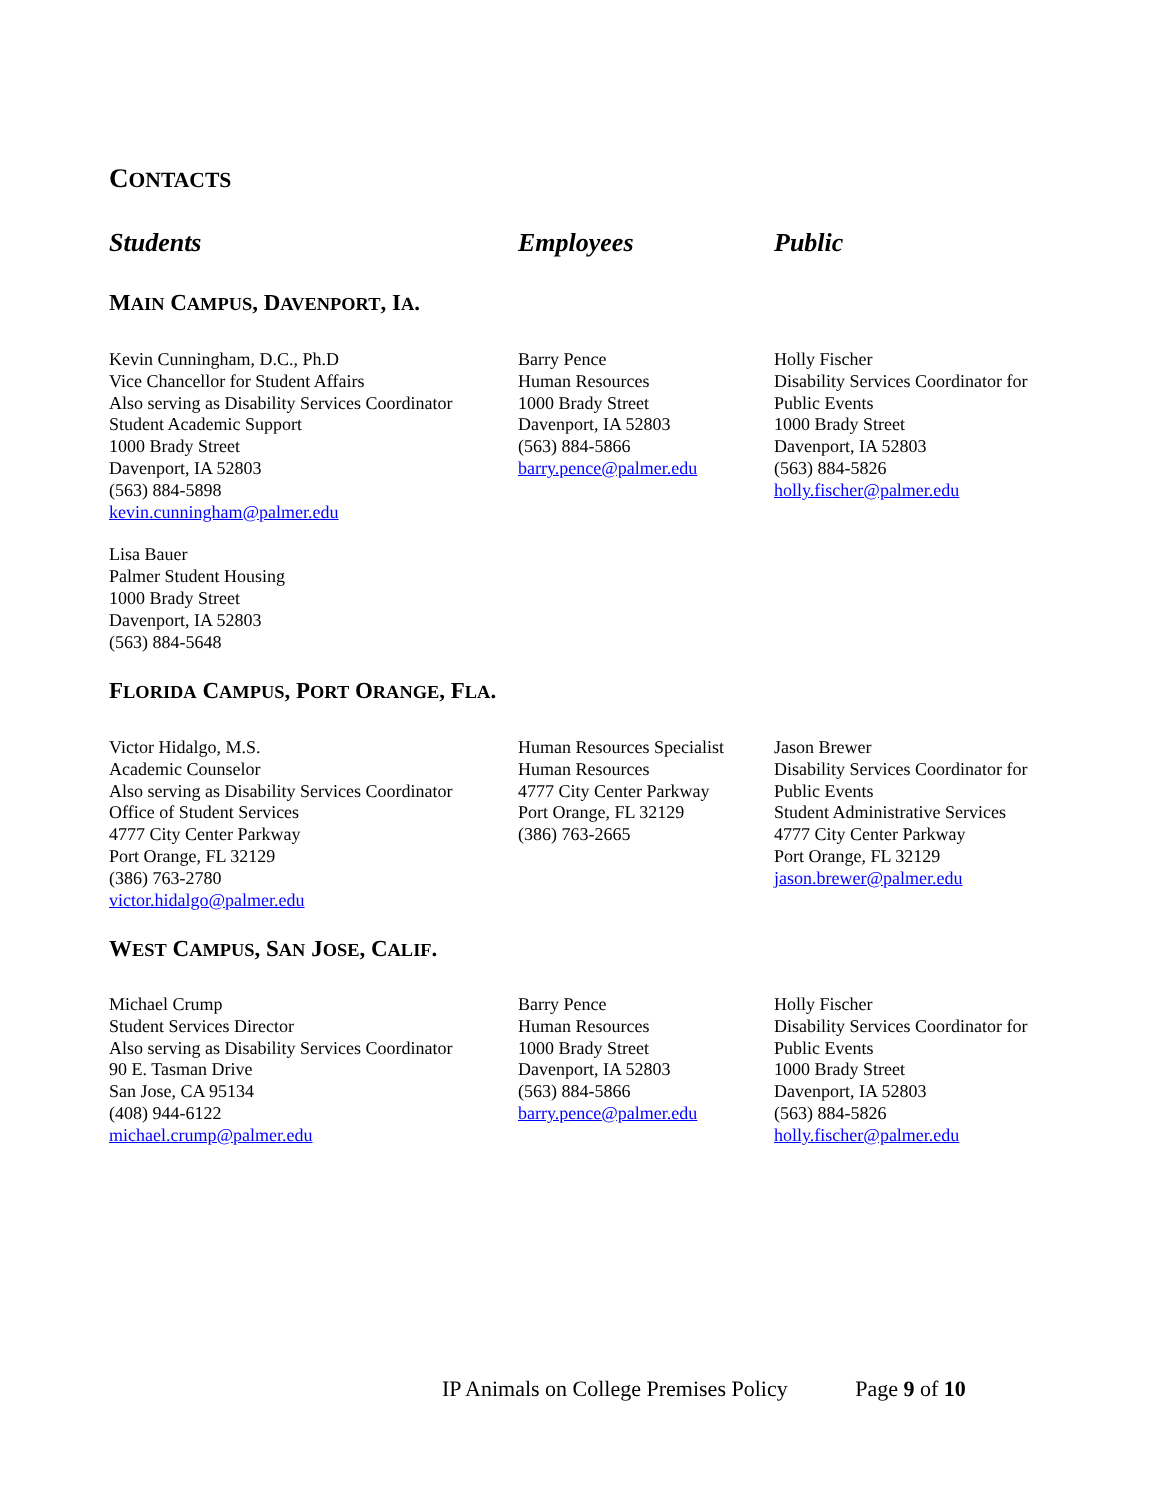CONTACTS
Students Employees Public
MAIN CAMPUS, DAVENPORT, IA.
Kevin Cunningham, D.C., Ph.D
Vice Chancellor for Student Affairs
Also serving as Disability Services Coordinator
Student Academic Support
1000 Brady Street
Davenport, IA 52803
(563) 884-5898
kevin.cunningham@palmer.edu
Lisa Bauer
Palmer Student Housing
1000 Brady Street
Davenport, IA 52803
(563) 884-5648
Barry Pence
Human Resources
1000 Brady Street
Davenport, IA 52803
(563) 884-5866
barry.pence@palmer.edu
Holly Fischer
Disability Services Coordinator for
Public Events
1000 Brady Street
Davenport, IA 52803
(563) 884-5826
holly.fischer@palmer.edu
FLORIDA CAMPUS, PORT ORANGE, FLA.
Victor Hidalgo, M.S.
Academic Counselor
Also serving as Disability Services Coordinator
Office of Student Services
4777 City Center Parkway
Port Orange, FL 32129
(386) 763-2780
victor.hidalgo@palmer.edu
Human Resources Specialist
Human Resources
4777 City Center Parkway
Port Orange, FL 32129
(386) 763-2665
Jason Brewer
Disability Services Coordinator for
Public Events
Student Administrative Services
4777 City Center Parkway
Port Orange, FL 32129
jason.brewer@palmer.edu
WEST CAMPUS, SAN JOSE, CALIF.
Michael Crump
Student Services Director
Also serving as Disability Services Coordinator
90 E. Tasman Drive
San Jose, CA 95134
(408) 944-6122
michael.crump@palmer.edu
Barry Pence
Human Resources
1000 Brady Street
Davenport, IA 52803
(563) 884-5866
barry.pence@palmer.edu
Holly Fischer
Disability Services Coordinator for
Public Events
1000 Brady Street
Davenport, IA 52803
(563) 884-5826
holly.fischer@palmer.edu
IP Animals on College Premises Policy Page 9 of 10